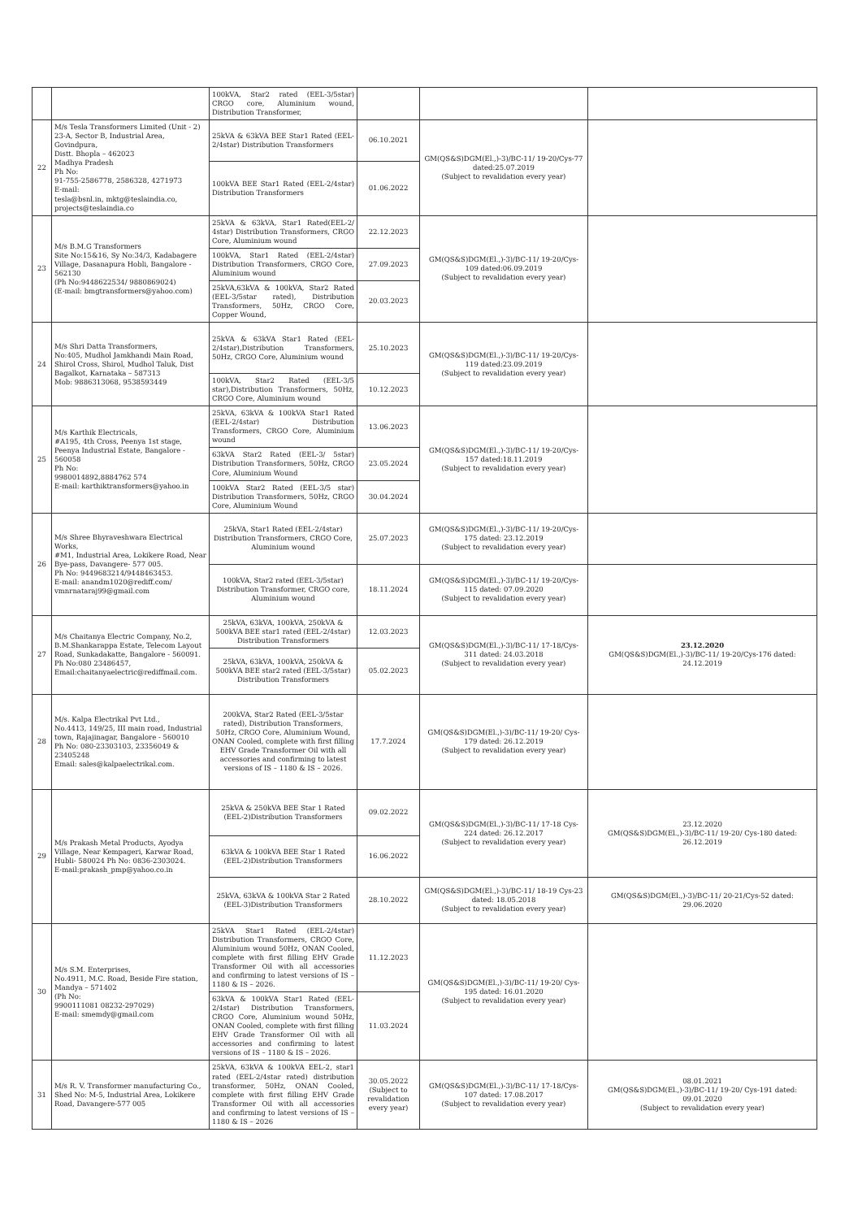| | | 100kVA, Star2 rated (EEL-3/5star) CRGO core, Aluminium wound, Distribution Transformer, | | | |
| 22 | M/s Tesla Transformers Limited (Unit - 2) 23-A, Sector B, Industrial Area, Govindpura, Distt. Bhopla – 462023 Madhya Pradesh Ph No: 91-755-2586778, 2586328, 4271973 E-mail: tesla@bsnl.in, mktg@teslaindia.co, projects@teslaindia.co | 25kVA & 63kVA BEE Star1 Rated (EEL-2/4star) Distribution Transformers | 06.10.2021 | GM(QS&S)DGM(El.,)-3)/BC-11/ 19-20/Cys-77 dated:25.07.2019 (Subject to revalidation every year) | |
| | | 100kVA BEE Star1 Rated (EEL-2/4star) Distribution Transformers | 01.06.2022 | | |
| 23 | M/s B.M.G Transformers Site No:15&16, Sy No:34/3, Kadabagere Village, Dasanapura Hobli, Bangalore - 562130 (Ph No:9448622534/ 9880869024) (E-mail: bmgtransformers@yahoo.com) | 25kVA & 63kVA, Star1 Rated(EEL-2/ 4star) Distribution Transformers, CRGO Core, Aluminium wound | 22.12.2023 | GM(QS&S)DGM(El.,)-3)/BC-11/ 19-20/Cys-109 dated:06.09.2019 (Subject to revalidation every year) | |
| | | 100kVA, Star1 Rated (EEL-2/4star) Distribution Transformers, CRGO Core, Aluminium wound | 27.09.2023 | | |
| | | 25kVA,63kVA & 100kVA, Star2 Rated (EEL-3/5star rated), Distribution Transformers, 50Hz, CRGO Core, Copper Wound, | 20.03.2023 | | |
| 24 | M/s Shri Datta Transformers, No:405, Mudhol Jamkhandi Main Road, Shirol Cross, Shirol, Mudhol Taluk, Dist Bagalkot, Karnataka – 587313 Mob: 9886313068, 9538593449 | 25kVA & 63kVA Star1 Rated (EEL-2/4star),Distribution Transformers, 50Hz, CRGO Core, Aluminium wound | 25.10.2023 | GM(QS&S)DGM(El.,)-3)/BC-11/ 19-20/Cys-119 dated:23.09.2019 (Subject to revalidation every year) | |
| | | 100kVA, Star2 Rated (EEL-3/5 star),Distribution Transformers, 50Hz, CRGO Core, Aluminium wound | 10.12.2023 | | |
| 25 | M/s Karthik Electricals, #A195, 4th Cross, Peenya 1st stage, Peenya Industrial Estate, Bangalore - 560058 Ph No: 9980014892,8884762 574 E-mail: karthiktransformers@yahoo.in | 25kVA, 63kVA & 100kVA Star1 Rated (EEL-2/4star) Distribution Transformers, CRGO Core, Aluminium wound | 13.06.2023 | GM(QS&S)DGM(El.,)-3)/BC-11/ 19-20/Cys-157 dated:18.11.2019 (Subject to revalidation every year) | |
| | | 63kVA Star2 Rated (EEL-3/ 5star) Distribution Transformers, 50Hz, CRGO Core, Aluminium Wound | 23.05.2024 | | |
| | | 100kVA Star2 Rated (EEL-3/5 star) Distribution Transformers, 50Hz, CRGO Core, Aluminium Wound | 30.04.2024 | | |
| 26 | M/s Shree Bhyraveshwara Electrical Works, #M1, Industrial Area, Lokikere Road, Near Bye-pass, Davangere- 577 005. Ph No: 9449683214/9448463453. E-mail: anandm1020@rediff.com/ vmnrnataraj99@gmail.com | 25kVA, Star1 Rated (EEL-2/4star) Distribution Transformers, CRGO Core, Aluminium wound | 25.07.2023 | GM(QS&S)DGM(El.,)-3)/BC-11/ 19-20/Cys-175 dated: 23.12.2019 (Subject to revalidation every year) | |
| | | 100kVA, Star2 rated (EEL-3/5star) Distribution Transformer, CRGO core, Aluminium wound | 18.11.2024 | GM(QS&S)DGM(El.,)-3)/BC-11/ 19-20/Cys-115 dated: 07.09.2020 (Subject to revalidation every year) | |
| 27 | M/s Chaitanya Electric Company, No.2, B.M.Shankarappa Estate, Telecom Layout Road, Sunkadakatte, Bangalore - 560091. Ph No:080 23486457, Email:chaitanyaelectric@rediffmail.com. | 25kVA, 63kVA, 100kVA, 250kVA & 500kVA BEE star1 rated (EEL-2/4star) Distribution Transformers | 12.03.2023 | GM(QS&S)DGM(El.,)-3)/BC-11/ 17-18/Cys-311 dated: 24.03.2018 (Subject to revalidation every year) | 23.12.2020 GM(QS&S)DGM(El.,)-3)/BC-11/ 19-20/Cys-176 dated: 24.12.2019 |
| | | 25kVA, 63kVA, 100kVA, 250kVA & 500kVA BEE star2 rated (EEL-3/5star) Distribution Transformers | 05.02.2023 | | |
| 28 | M/s. Kalpa Electrikal Pvt Ltd., No.4413, 149/25, III main road, Industrial town, Rajajinagar, Bangalore - 560010 Ph No: 080-23303103, 23356049 & 23405248 Email: sales@kalpaelectrikal.com. | 200kVA, Star2 Rated (EEL-3/5star rated), Distribution Transformers, 50Hz, CRGO Core, Aluminium Wound, ONAN Cooled, complete with first filling EHV Grade Transformer Oil with all accessories and confirming to latest versions of IS – 1180 & IS – 2026. | 17.7.2024 | GM(QS&S)DGM(El.,)-3)/BC-11/ 19-20/ Cys-179 dated: 26.12.2019 (Subject to revalidation every year) | |
| 29 | M/s Prakash Metal Products, Ayodya Village, Near Kempageri, Karwar Road, Hubli- 580024 Ph No: 0836-2303024. E-mail:prakash_pmp@yahoo.co.in | 25kVA & 250kVA BEE Star 1 Rated (EEL-2)Distribution Transformers | 09.02.2022 | GM(QS&S)DGM(El.,)-3)/BC-11/ 17-18 Cys-224 dated: 26.12.2017 (Subject to revalidation every year) | 23.12.2020 GM(QS&S)DGM(El.,)-3)/BC-11/ 19-20/ Cys-180 dated: 26.12.2019 |
| | | 63kVA & 100kVA BEE Star 1 Rated (EEL-2)Distribution Transformers | 16.06.2022 | | |
| | | 25kVA, 63kVA & 100kVA Star 2 Rated (EEL-3)Distribution Transformers | 28.10.2022 | GM(QS&S)DGM(El.,)-3)/BC-11/ 18-19 Cys-23 dated: 18.05.2018 (Subject to revalidation every year) | GM(QS&S)DGM(El.,)-3)/BC-11/ 20-21/Cys-52 dated: 29.06.2020 |
| 30 | M/s S.M. Enterprises, No.4911, M.C. Road, Beside Fire station, Mandya – 571402 (Ph No: 9900111081 08232-297029) E-mail: smemdy@gmail.com | 25kVA Star1 Rated (EEL-2/4star) Distribution Transformers, CRGO Core, Aluminium wound 50Hz, ONAN Cooled, complete with first filling EHV Grade Transformer Oil with all accessories and confirming to latest versions of IS – 1180 & IS – 2026. | 11.12.2023 | GM(QS&S)DGM(El.,)-3)/BC-11/ 19-20/ Cys-195 dated: 16.01.2020 (Subject to revalidation every year) | |
| | | 63kVA & 100kVA Star1 Rated (EEL-2/4star) Distribution Transformers, CRGO Core, Aluminium wound 50Hz, ONAN Cooled, complete with first filling EHV Grade Transformer Oil with all accessories and confirming to latest versions of IS – 1180 & IS – 2026. | 11.03.2024 | | |
| 31 | M/s R. V. Transformer manufacturing Co., Shed No: M-5, Industrial Area, Lokikere Road, Davangere-577 005 | 25kVA, 63kVA & 100kVA EEL-2, star1 rated (EEL-2/4star rated) distribution transformer, 50Hz, ONAN Cooled, complete with first filling EHV Grade Transformer Oil with all accessories and confirming to latest versions of IS – 1180 & IS – 2026 | 30.05.2022 (Subject to revalidation every year) | GM(QS&S)DGM(El.,)-3)/BC-11/ 17-18/Cys-107 dated: 17.08.2017 (Subject to revalidation every year) | 08.01.2021 GM(QS&S)DGM(El.,)-3)/BC-11/ 19-20/ Cys-191 dated: 09.01.2020 (Subject to revalidation every year) |